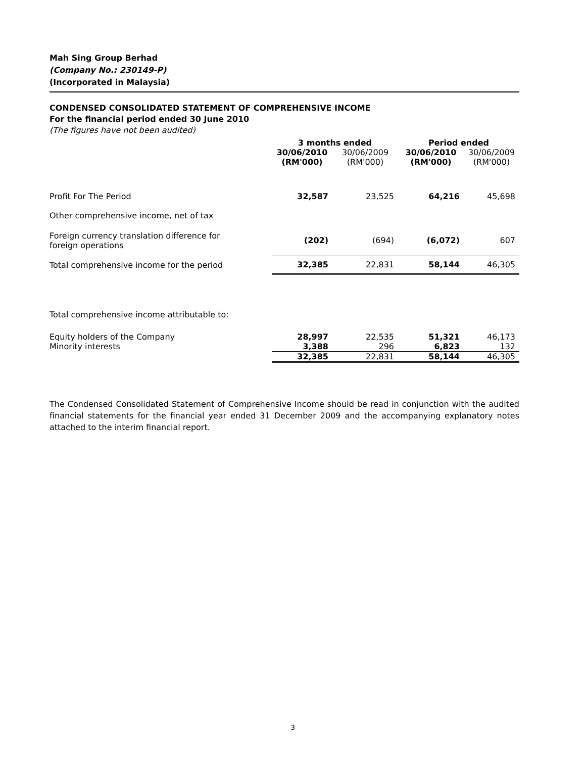Mah Sing Group Berhad
(Company No.: 230149-P)
(Incorporated in Malaysia)
CONDENSED CONSOLIDATED STATEMENT OF COMPREHENSIVE INCOME
For the financial period ended 30 June 2010
(The figures have not been audited)
| | 3 months ended | | Period ended | |
| | 30/06/2010 (RM'000) | 30/06/2009 (RM'000) | 30/06/2010 (RM'000) | 30/06/2009 (RM'000) |
| Profit For The Period | 32,587 | 23,525 | 64,216 | 45,698 |
| Other comprehensive income, net of tax | | | | |
| Foreign currency translation difference for foreign operations | (202) | (694) | (6,072) | 607 |
| Total comprehensive income for the period | 32,385 | 22,831 | 58,144 | 46,305 |
| Total comprehensive income attributable to: | | | | |
| Equity holders of the Company | 28,997 | 22,535 | 51,321 | 46,173 |
| Minority interests | 3,388 | 296 | 6,823 | 132 |
| | 32,385 | 22,831 | 58,144 | 46,305 |
The Condensed Consolidated Statement of Comprehensive Income should be read in conjunction with the audited financial statements for the financial year ended 31 December 2009 and the accompanying explanatory notes attached to the interim financial report.
3